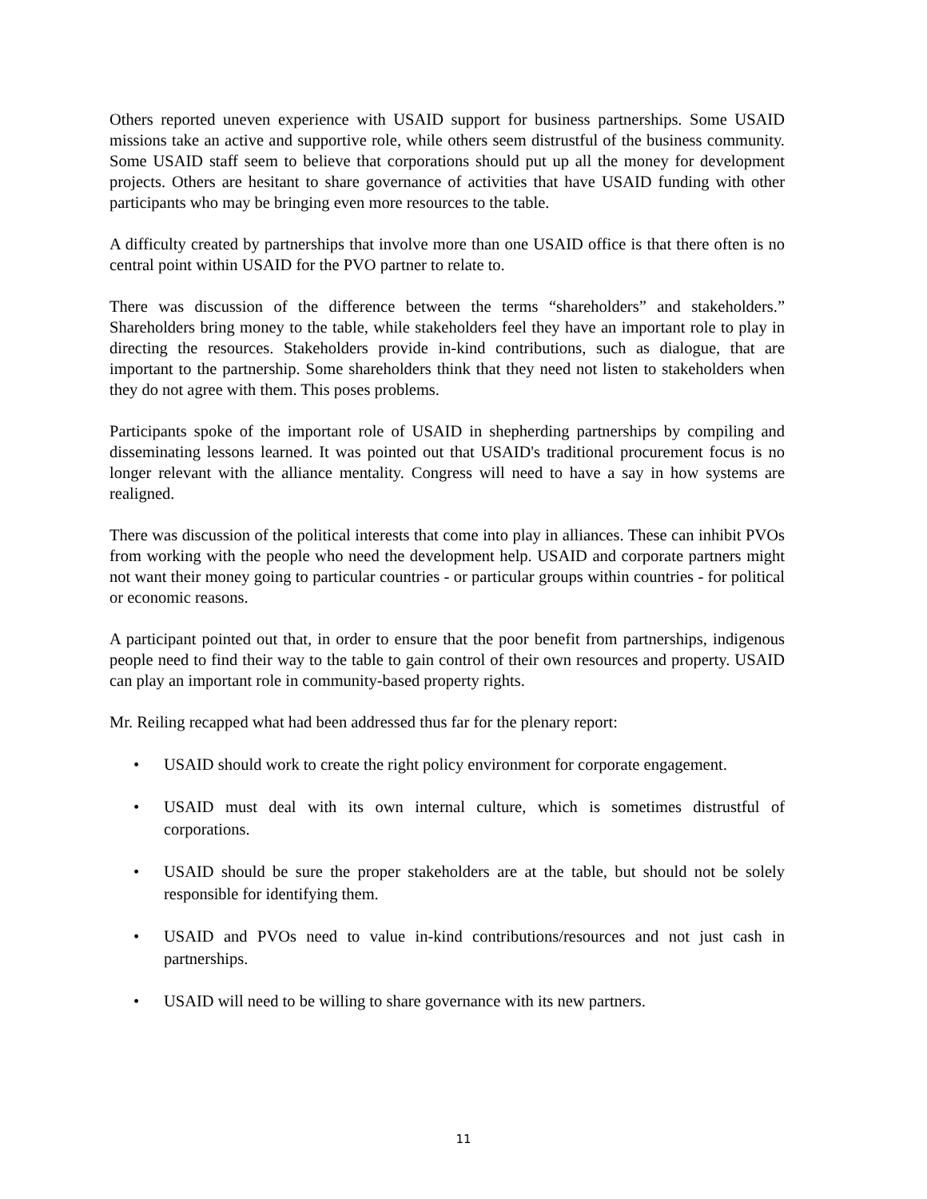Others reported uneven experience with USAID support for business partnerships. Some USAID missions take an active and supportive role, while others seem distrustful of the business community. Some USAID staff seem to believe that corporations should put up all the money for development projects. Others are hesitant to share governance of activities that have USAID funding with other participants who may be bringing even more resources to the table.
A difficulty created by partnerships that involve more than one USAID office is that there often is no central point within USAID for the PVO partner to relate to.
There was discussion of the difference between the terms “shareholders” and stakeholders.” Shareholders bring money to the table, while stakeholders feel they have an important role to play in directing the resources. Stakeholders provide in-kind contributions, such as dialogue, that are important to the partnership. Some shareholders think that they need not listen to stakeholders when they do not agree with them. This poses problems.
Participants spoke of the important role of USAID in shepherding partnerships by compiling and disseminating lessons learned. It was pointed out that USAID's traditional procurement focus is no longer relevant with the alliance mentality. Congress will need to have a say in how systems are realigned.
There was discussion of the political interests that come into play in alliances. These can inhibit PVOs from working with the people who need the development help. USAID and corporate partners might not want their money going to particular countries - or particular groups within countries - for political or economic reasons.
A participant pointed out that, in order to ensure that the poor benefit from partnerships, indigenous people need to find their way to the table to gain control of their own resources and property. USAID can play an important role in community-based property rights.
Mr. Reiling recapped what had been addressed thus far for the plenary report:
• USAID should work to create the right policy environment for corporate engagement.
• USAID must deal with its own internal culture, which is sometimes distrustful of corporations.
• USAID should be sure the proper stakeholders are at the table, but should not be solely responsible for identifying them.
• USAID and PVOs need to value in-kind contributions/resources and not just cash in partnerships.
• USAID will need to be willing to share governance with its new partners.
11